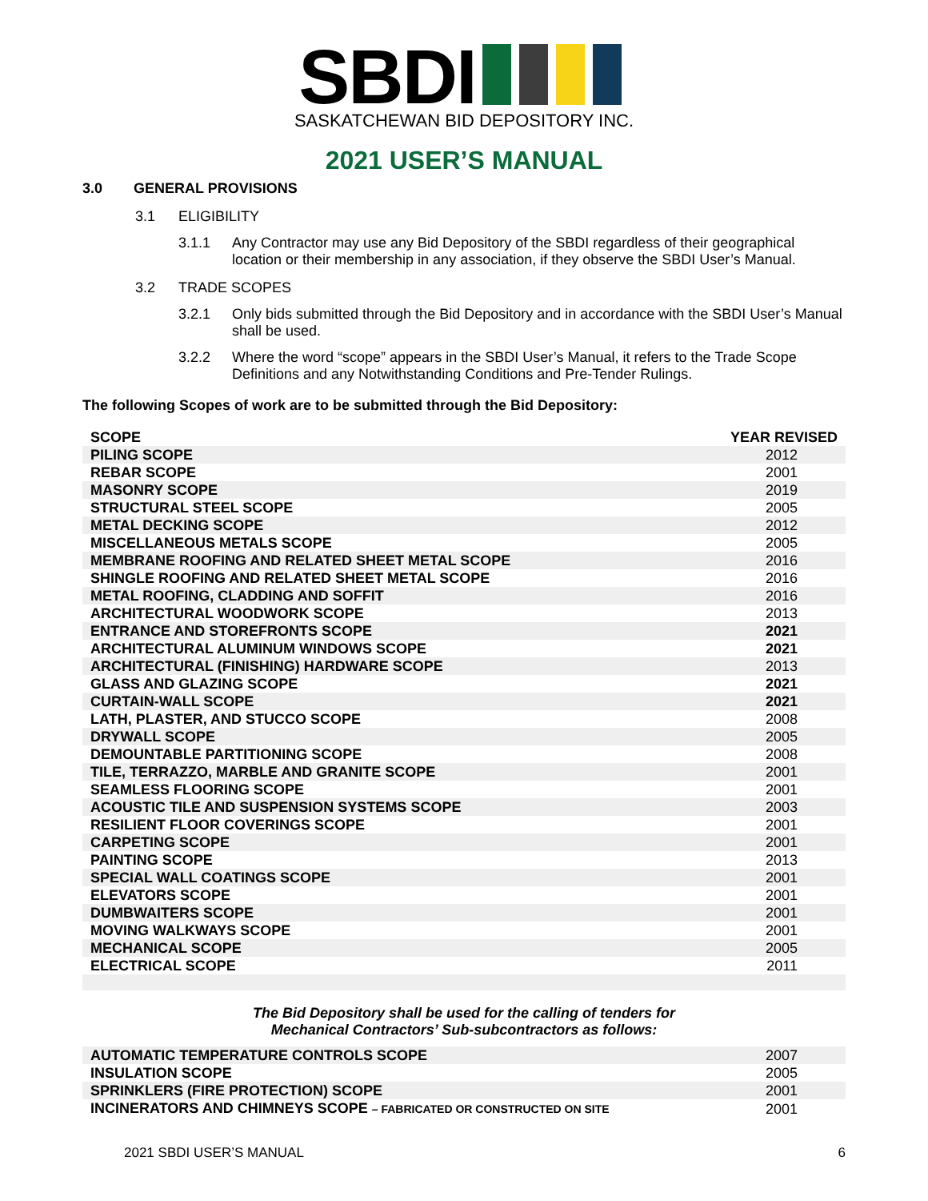SBDI
SASKATCHEWAN BID DEPOSITORY INC.
2021 USER’S MANUAL
3.0 GENERAL PROVISIONS
3.1 ELIGIBILITY
3.1.1 Any Contractor may use any Bid Depository of the SBDI regardless of their geographical location or their membership in any association, if they observe the SBDI User’s Manual.
3.2 TRADE SCOPES
3.2.1 Only bids submitted through the Bid Depository and in accordance with the SBDI User’s Manual shall be used.
3.2.2 Where the word “scope” appears in the SBDI User’s Manual, it refers to the Trade Scope Definitions and any Notwithstanding Conditions and Pre-Tender Rulings.
The following Scopes of work are to be submitted through the Bid Depository:
| SCOPE | YEAR REVISED |
| --- | --- |
| PILING SCOPE | 2012 |
| REBAR SCOPE | 2001 |
| MASONRY SCOPE | 2019 |
| STRUCTURAL STEEL SCOPE | 2005 |
| METAL DECKING SCOPE | 2012 |
| MISCELLANEOUS METALS SCOPE | 2005 |
| MEMBRANE ROOFING AND RELATED SHEET METAL SCOPE | 2016 |
| SHINGLE ROOFING AND RELATED SHEET METAL SCOPE | 2016 |
| METAL ROOFING, CLADDING AND SOFFIT | 2016 |
| ARCHITECTURAL WOODWORK SCOPE | 2013 |
| ENTRANCE AND STOREFRONTS SCOPE | 2021 |
| ARCHITECTURAL ALUMINUM WINDOWS SCOPE | 2021 |
| ARCHITECTURAL (FINISHING) HARDWARE SCOPE | 2013 |
| GLASS AND GLAZING SCOPE | 2021 |
| CURTAIN-WALL SCOPE | 2021 |
| LATH, PLASTER, AND STUCCO SCOPE | 2008 |
| DRYWALL SCOPE | 2005 |
| DEMOUNTABLE PARTITIONING SCOPE | 2008 |
| TILE, TERRAZZO, MARBLE AND GRANITE SCOPE | 2001 |
| SEAMLESS FLOORING SCOPE | 2001 |
| ACOUSTIC TILE AND SUSPENSION SYSTEMS SCOPE | 2003 |
| RESILIENT FLOOR COVERINGS SCOPE | 2001 |
| CARPETING SCOPE | 2001 |
| PAINTING SCOPE | 2013 |
| SPECIAL WALL COATINGS SCOPE | 2001 |
| ELEVATORS SCOPE | 2001 |
| DUMBWAITERS SCOPE | 2001 |
| MOVING WALKWAYS SCOPE | 2001 |
| MECHANICAL SCOPE | 2005 |
| ELECTRICAL SCOPE | 2011 |
The Bid Depository shall be used for the calling of tenders for
Mechanical Contractors’ Sub-subcontractors as follows:
| AUTOMATIC TEMPERATURE CONTROLS SCOPE | 2007 |
| INSULATION SCOPE | 2005 |
| SPRINKLERS (FIRE PROTECTION) SCOPE | 2001 |
| INCINERATORS AND CHIMNEYS SCOPE – FABRICATED OR CONSTRUCTED ON SITE | 2001 |
2021 SBDI USER’S MANUAL 6